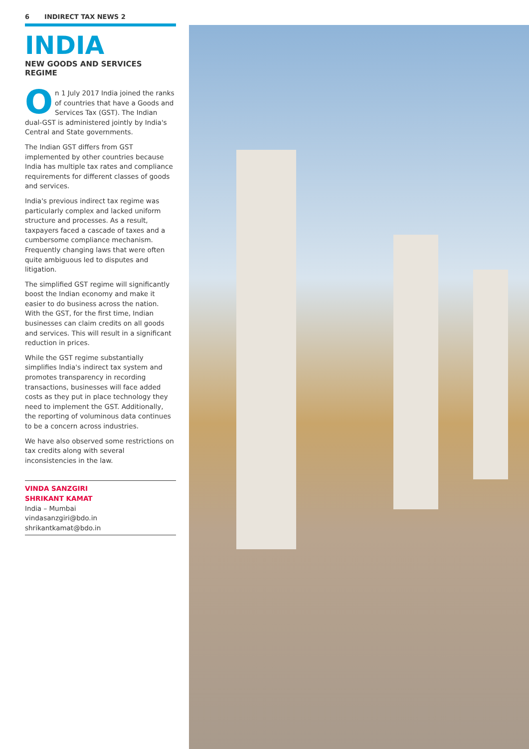6 INDIRECT TAX NEWS 2
INDIA
NEW GOODS AND SERVICES REGIME
On 1 July 2017 India joined the ranks of countries that have a Goods and Services Tax (GST). The Indian dual-GST is administered jointly by India's Central and State governments.
The Indian GST differs from GST implemented by other countries because India has multiple tax rates and compliance requirements for different classes of goods and services.
India's previous indirect tax regime was particularly complex and lacked uniform structure and processes. As a result, taxpayers faced a cascade of taxes and a cumbersome compliance mechanism. Frequently changing laws that were often quite ambiguous led to disputes and litigation.
The simplified GST regime will significantly boost the Indian economy and make it easier to do business across the nation. With the GST, for the first time, Indian businesses can claim credits on all goods and services. This will result in a significant reduction in prices.
While the GST regime substantially simplifies India's indirect tax system and promotes transparency in recording transactions, businesses will face added costs as they put in place technology they need to implement the GST. Additionally, the reporting of voluminous data continues to be a concern across industries.
We have also observed some restrictions on tax credits along with several inconsistencies in the law.
VINDA SANZGIRI
SHRIKANT KAMAT
India – Mumbai
vindasanzgiri@bdo.in
shrikantkamat@bdo.in